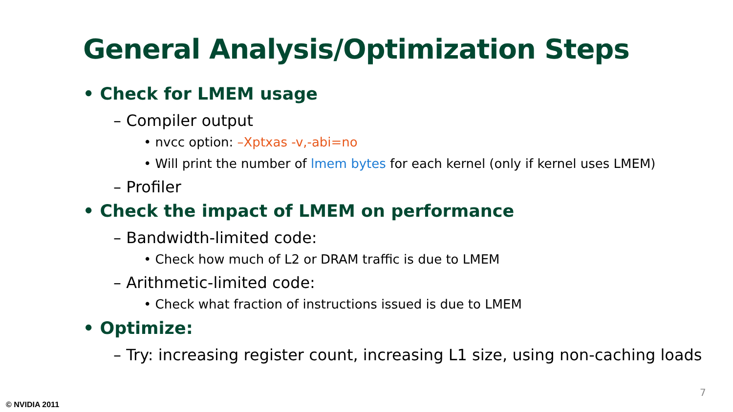General Analysis/Optimization Steps
• Check for LMEM usage
– Compiler output
• nvcc option: –Xptxas -v,-abi=no
• Will print the number of lmem bytes for each kernel (only if kernel uses LMEM)
– Profiler
• Check the impact of LMEM on performance
– Bandwidth-limited code:
• Check how much of L2 or DRAM traffic is due to LMEM
– Arithmetic-limited code:
• Check what fraction of instructions issued is due to LMEM
• Optimize:
– Try: increasing register count, increasing L1 size, using non-caching loads
7
© NVIDIA 2011